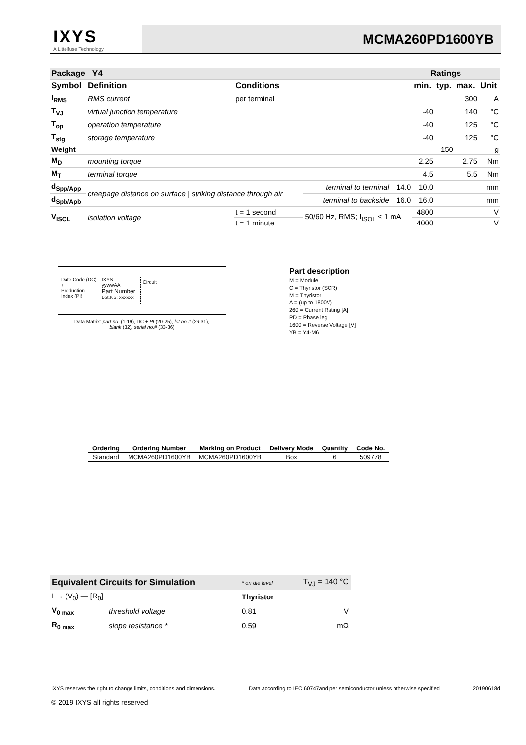IXYS
A Littelfuse Technology
MCMA260PD1600YB
| Package Y4 | | | | | Ratings | | | |
| --- | --- | --- | --- | --- | --- | --- | --- | --- |
| Symbol | Definition | Conditions | | | min. | typ. | max. | Unit |
| I<sub>RMS</sub> | RMS current | per terminal | | | | | 300 | A |
| T<sub>VJ</sub> | virtual junction temperature | | | | -40 | | 140 | °C |
| T<sub>op</sub> | operation temperature | | | | -40 | | 125 | °C |
| T<sub>stg</sub> | storage temperature | | | | -40 | | 125 | °C |
| Weight | | | | | | 150 | | g |
| M<sub>D</sub> | mounting torque | | | | 2.25 | | 2.75 | Nm |
| M<sub>T</sub> | terminal torque | | | | 4.5 | | 5.5 | Nm |
| d<sub>Spp/App</sub> | creepage distance on surface / striking distance through air | | terminal to terminal | 14.0 | 10.0 | | | mm |
| d<sub>Spb/Apb</sub> | | | terminal to backside | 16.0 | 16.0 | | | mm |
| V<sub>ISOL</sub> | isolation voltage | t = 1 second | 50/60 Hz, RMS; I<sub>ISOL</sub> ≤ 1 mA | | 4800 | | | V |
| | | t = 1 minute | | | 4000 | | | V |
Date Code (DC)
+
Production
Index (PI)
IXYS
yywwAA
Part Number
Lot.No: xxxxxx
Circuit
Data Matrix: part no. (1-19), DC + PI (20-25), lot.no.# (26-31),
blank (32), serial no.# (33-36)
Part description
M = Module
C = Thyristor (SCR)
M = Thyristor
A = (up to 1800V)
260 = Current Rating [A]
PD = Phase leg
1600 = Reverse Voltage [V]
YB = Y4-M6
| Ordering | Ordering Number | Marking on Product | Delivery Mode | Quantity | Code No. |
| --- | --- | --- | --- | --- | --- |
| Standard | MCMA260PD1600YB | MCMA260PD1600YB | Box | 6 | 509778 |
| Equivalent Circuits for Simulation | | * on die level | T<sub>VJ</sub> = 140 °C |
| I → (V<sub>0</sub>) — [R<sub>0</sub>] | | Thyristor | |
| V<sub>0 max</sub> | threshold voltage | 0.81 | V |
| R<sub>0 max</sub> | slope resistance * | 0.59 | mΩ |
IXYS reserves the right to change limits, conditions and dimensions. Data according to IEC 60747and per semiconductor unless otherwise specified 20190618d
© 2019 IXYS all rights reserved